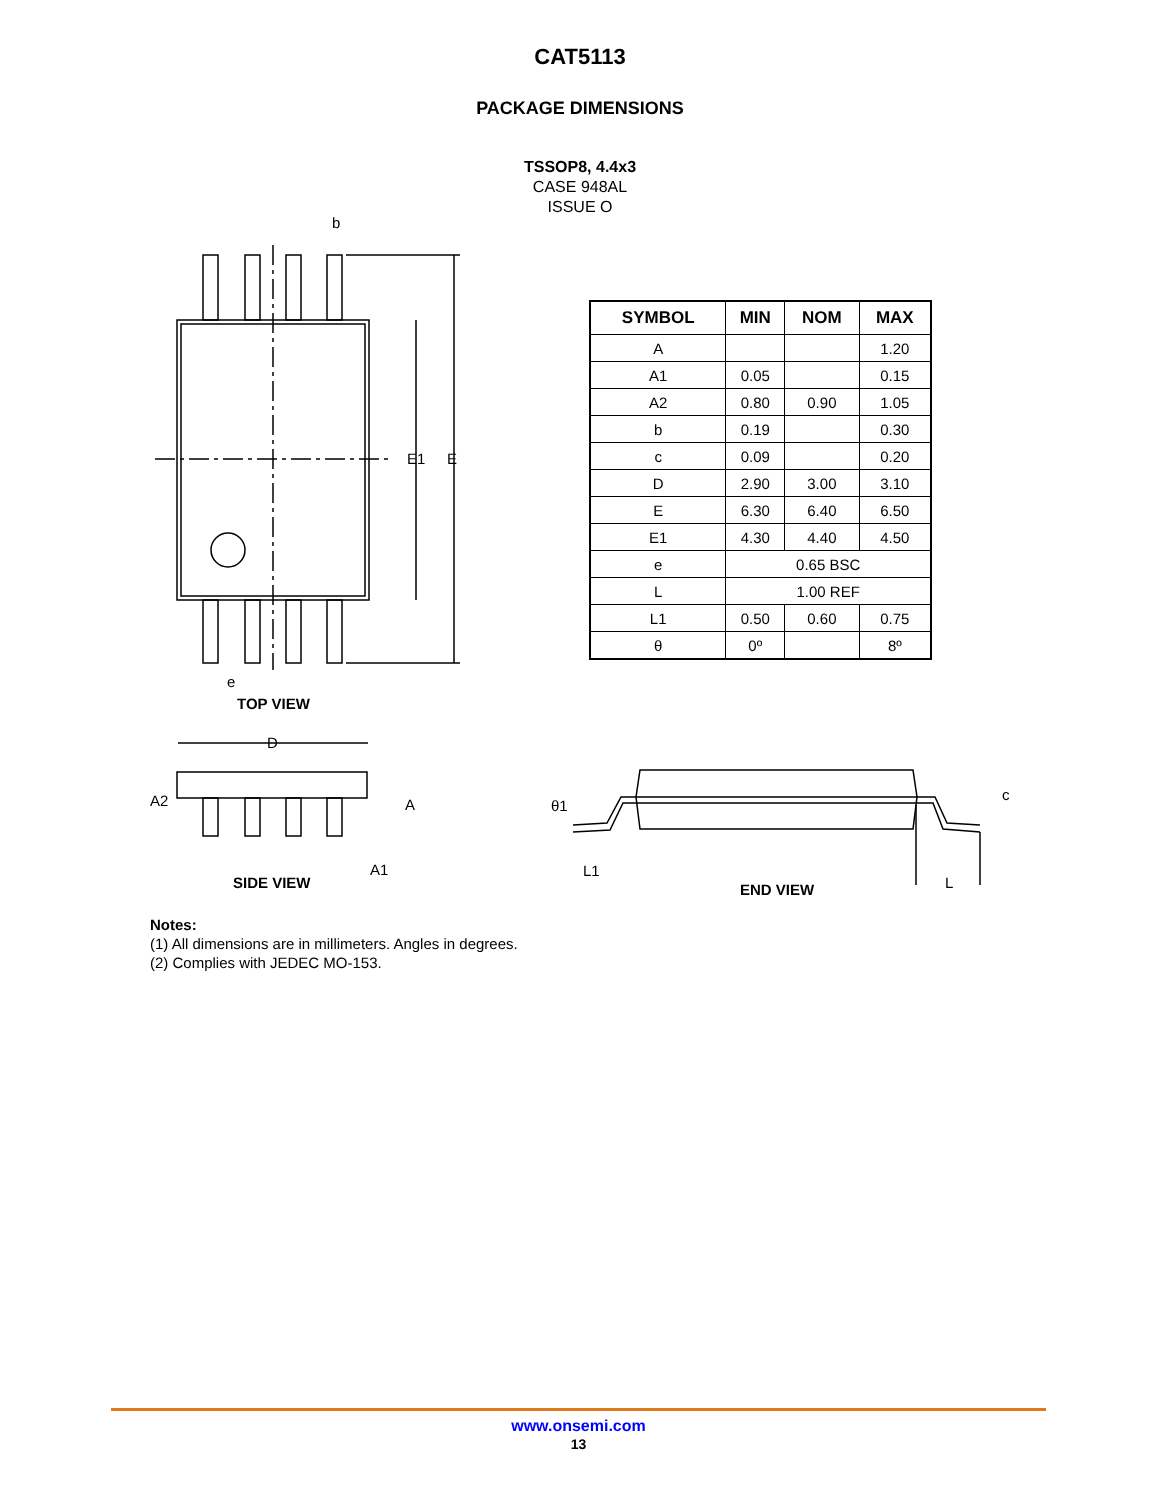CAT5113
PACKAGE DIMENSIONS
TSSOP8, 4.4x3
CASE 948AL
ISSUE O
E1
E
b
e
D
A2
A
A1
TOP VIEW
SIDE VIEW
| SYMBOL | MIN | NOM | MAX |
| --- | --- | --- | --- |
| A | | | 1.20 |
| A1 | 0.05 | | 0.15 |
| A2 | 0.80 | 0.90 | 1.05 |
| b | 0.19 | | 0.30 |
| c | 0.09 | | 0.20 |
| D | 2.90 | 3.00 | 3.10 |
| E | 6.30 | 6.40 | 6.50 |
| E1 | 4.30 | 4.40 | 4.50 |
| e | 0.65 BSC | | |
| L | 1.00 REF | | |
| L1 | 0.50 | 0.60 | 0.75 |
| θ | 0º | | 8º |
θ1
c
L1
L
END VIEW
Notes:
(1) All dimensions are in millimeters. Angles in degrees.
(2) Complies with JEDEC MO-153.
www.onsemi.com
13